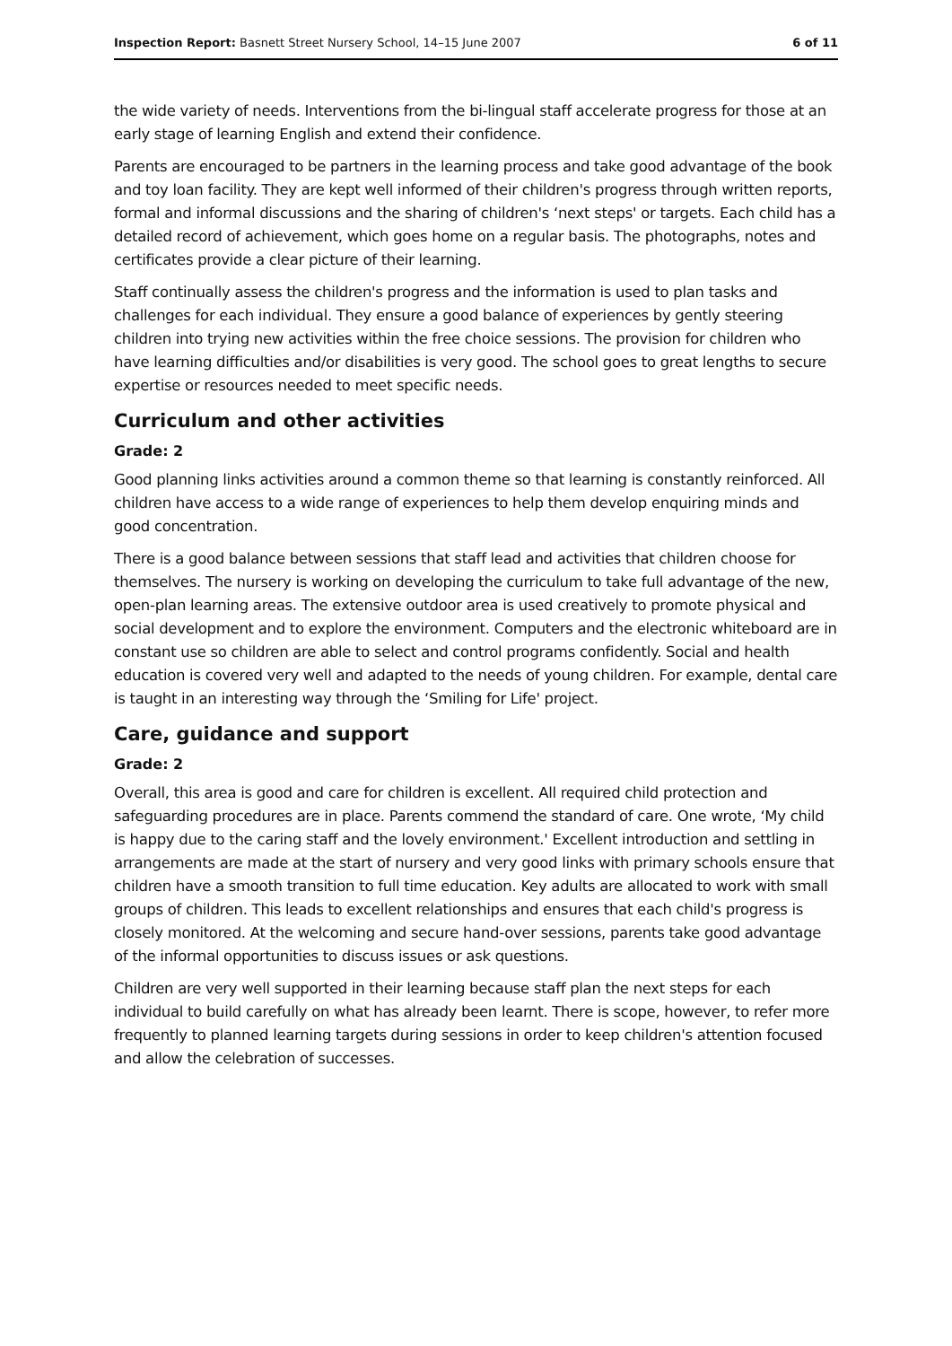Inspection Report: Basnett Street Nursery School, 14–15 June 2007 6 of 11
the wide variety of needs. Interventions from the bi-lingual staff accelerate progress for those at an early stage of learning English and extend their confidence.
Parents are encouraged to be partners in the learning process and take good advantage of the book and toy loan facility. They are kept well informed of their children's progress through written reports, formal and informal discussions and the sharing of children's ‘next steps' or targets. Each child has a detailed record of achievement, which goes home on a regular basis. The photographs, notes and certificates provide a clear picture of their learning.
Staff continually assess the children's progress and the information is used to plan tasks and challenges for each individual. They ensure a good balance of experiences by gently steering children into trying new activities within the free choice sessions. The provision for children who have learning difficulties and/or disabilities is very good. The school goes to great lengths to secure expertise or resources needed to meet specific needs.
Curriculum and other activities
Grade: 2
Good planning links activities around a common theme so that learning is constantly reinforced. All children have access to a wide range of experiences to help them develop enquiring minds and good concentration.
There is a good balance between sessions that staff lead and activities that children choose for themselves. The nursery is working on developing the curriculum to take full advantage of the new, open-plan learning areas. The extensive outdoor area is used creatively to promote physical and social development and to explore the environment. Computers and the electronic whiteboard are in constant use so children are able to select and control programs confidently. Social and health education is covered very well and adapted to the needs of young children. For example, dental care is taught in an interesting way through the ‘Smiling for Life' project.
Care, guidance and support
Grade: 2
Overall, this area is good and care for children is excellent. All required child protection and safeguarding procedures are in place. Parents commend the standard of care. One wrote, ‘My child is happy due to the caring staff and the lovely environment.' Excellent introduction and settling in arrangements are made at the start of nursery and very good links with primary schools ensure that children have a smooth transition to full time education. Key adults are allocated to work with small groups of children. This leads to excellent relationships and ensures that each child's progress is closely monitored. At the welcoming and secure hand-over sessions, parents take good advantage of the informal opportunities to discuss issues or ask questions.
Children are very well supported in their learning because staff plan the next steps for each individual to build carefully on what has already been learnt. There is scope, however, to refer more frequently to planned learning targets during sessions in order to keep children's attention focused and allow the celebration of successes.